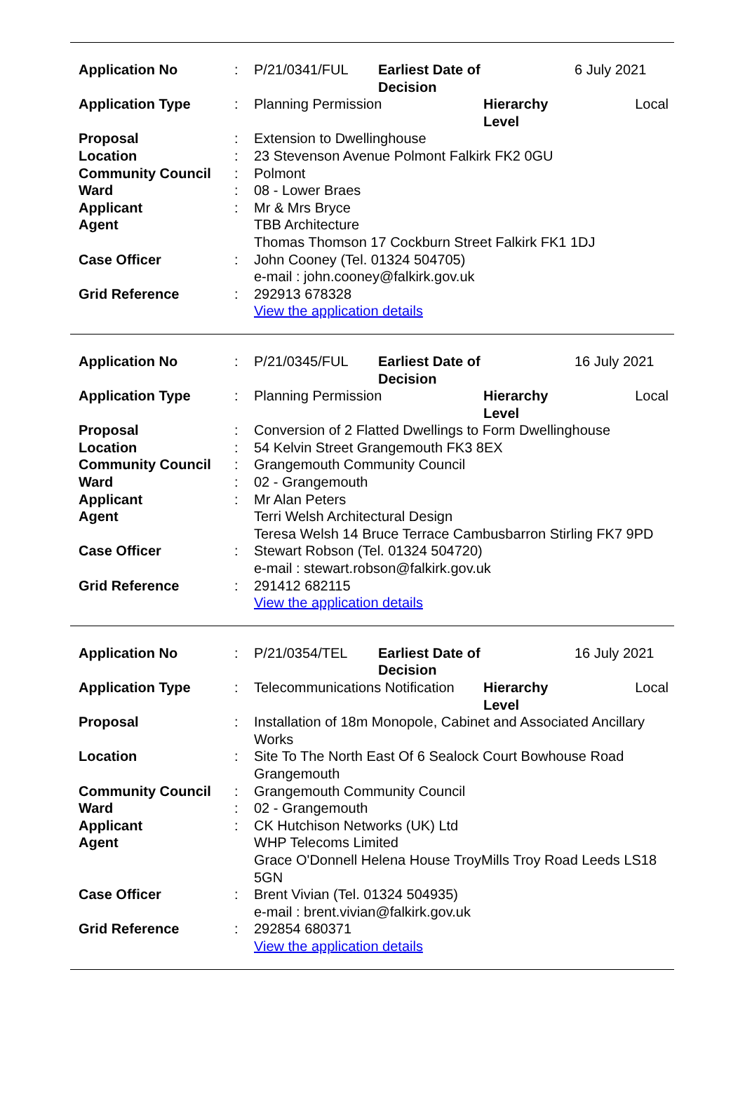| Application No | : | P/21/0341/FUL | Earliest Date of Decision | | 6 July 2021 |
| Application Type | : | Planning Permission | | Hierarchy Level | Local |
| Proposal | : | Extension to Dwellinghouse | | | |
| Location | : | 23 Stevenson Avenue Polmont Falkirk FK2 0GU | | | |
| Community Council | : | Polmont | | | |
| Ward | : | 08 - Lower Braes | | | |
| Applicant | : | Mr & Mrs Bryce | | | |
| Agent | | TBB Architecture Thomas Thomson 17 Cockburn Street Falkirk FK1 1DJ | | | |
| Case Officer | : | John Cooney (Tel. 01324 504705) e-mail : john.cooney@falkirk.gov.uk | | | |
| Grid Reference | : | 292913 678328 View the application details | | | |
| Application No | : | P/21/0345/FUL | Earliest Date of Decision | | 16 July 2021 |
| Application Type | : | Planning Permission | | Hierarchy Level | Local |
| Proposal | : | Conversion of 2 Flatted Dwellings to Form Dwellinghouse | | | |
| Location | : | 54 Kelvin Street Grangemouth FK3 8EX | | | |
| Community Council | : | Grangemouth Community Council | | | |
| Ward | : | 02 - Grangemouth | | | |
| Applicant | : | Mr Alan Peters | | | |
| Agent | | Terri Welsh Architectural Design Teresa Welsh 14 Bruce Terrace Cambusbarron Stirling FK7 9PD | | | |
| Case Officer | : | Stewart Robson (Tel. 01324 504720) e-mail : stewart.robson@falkirk.gov.uk | | | |
| Grid Reference | : | 291412 682115 View the application details | | | |
| Application No | : | P/21/0354/TEL | Earliest Date of Decision | | 16 July 2021 |
| Application Type | : | Telecommunications Notification | | Hierarchy Level | Local |
| Proposal | : | Installation of 18m Monopole, Cabinet and Associated Ancillary Works | | | |
| Location | : | Site To The North East Of 6 Sealock Court Bowhouse Road Grangemouth | | | |
| Community Council | : | Grangemouth Community Council | | | |
| Ward | : | 02 - Grangemouth | | | |
| Applicant | : | CK Hutchison Networks (UK) Ltd | | | |
| Agent | | WHP Telecoms Limited Grace O'Donnell Helena House TroyMills Troy Road Leeds LS18 5GN | | | |
| Case Officer | : | Brent Vivian (Tel. 01324 504935) e-mail : brent.vivian@falkirk.gov.uk | | | |
| Grid Reference | : | 292854 680371 View the application details | | | |